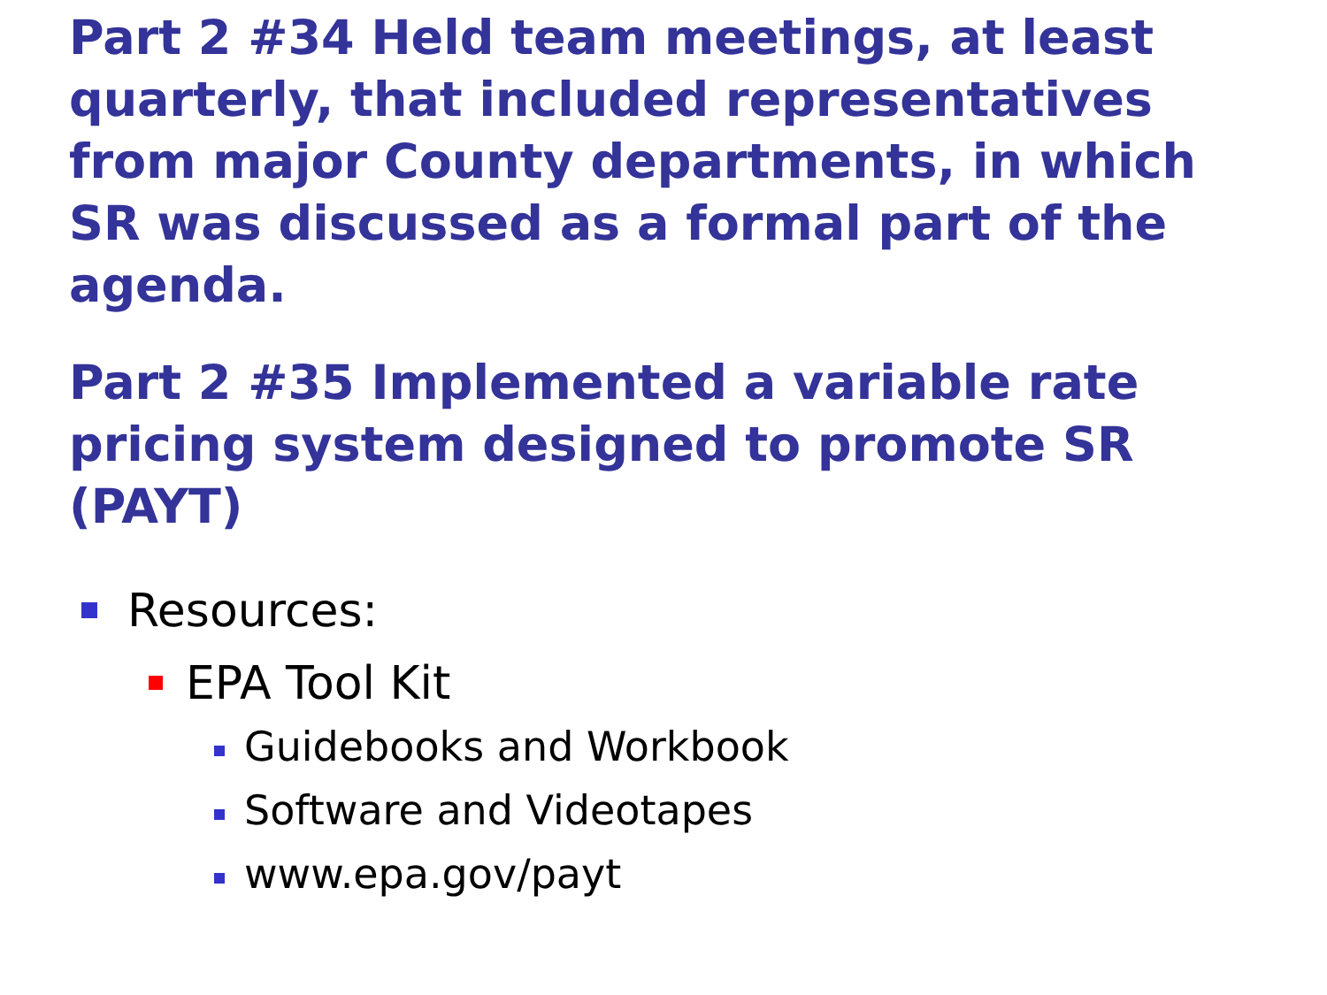Part 2 #34 Held team meetings, at least quarterly, that included representatives from major County departments, in which SR was discussed as a formal part of the agenda.
Part 2 #35 Implemented a variable rate pricing system designed to promote SR (PAYT)
Resources:
EPA Tool Kit
Guidebooks and Workbook
Software and Videotapes
www.epa.gov/payt